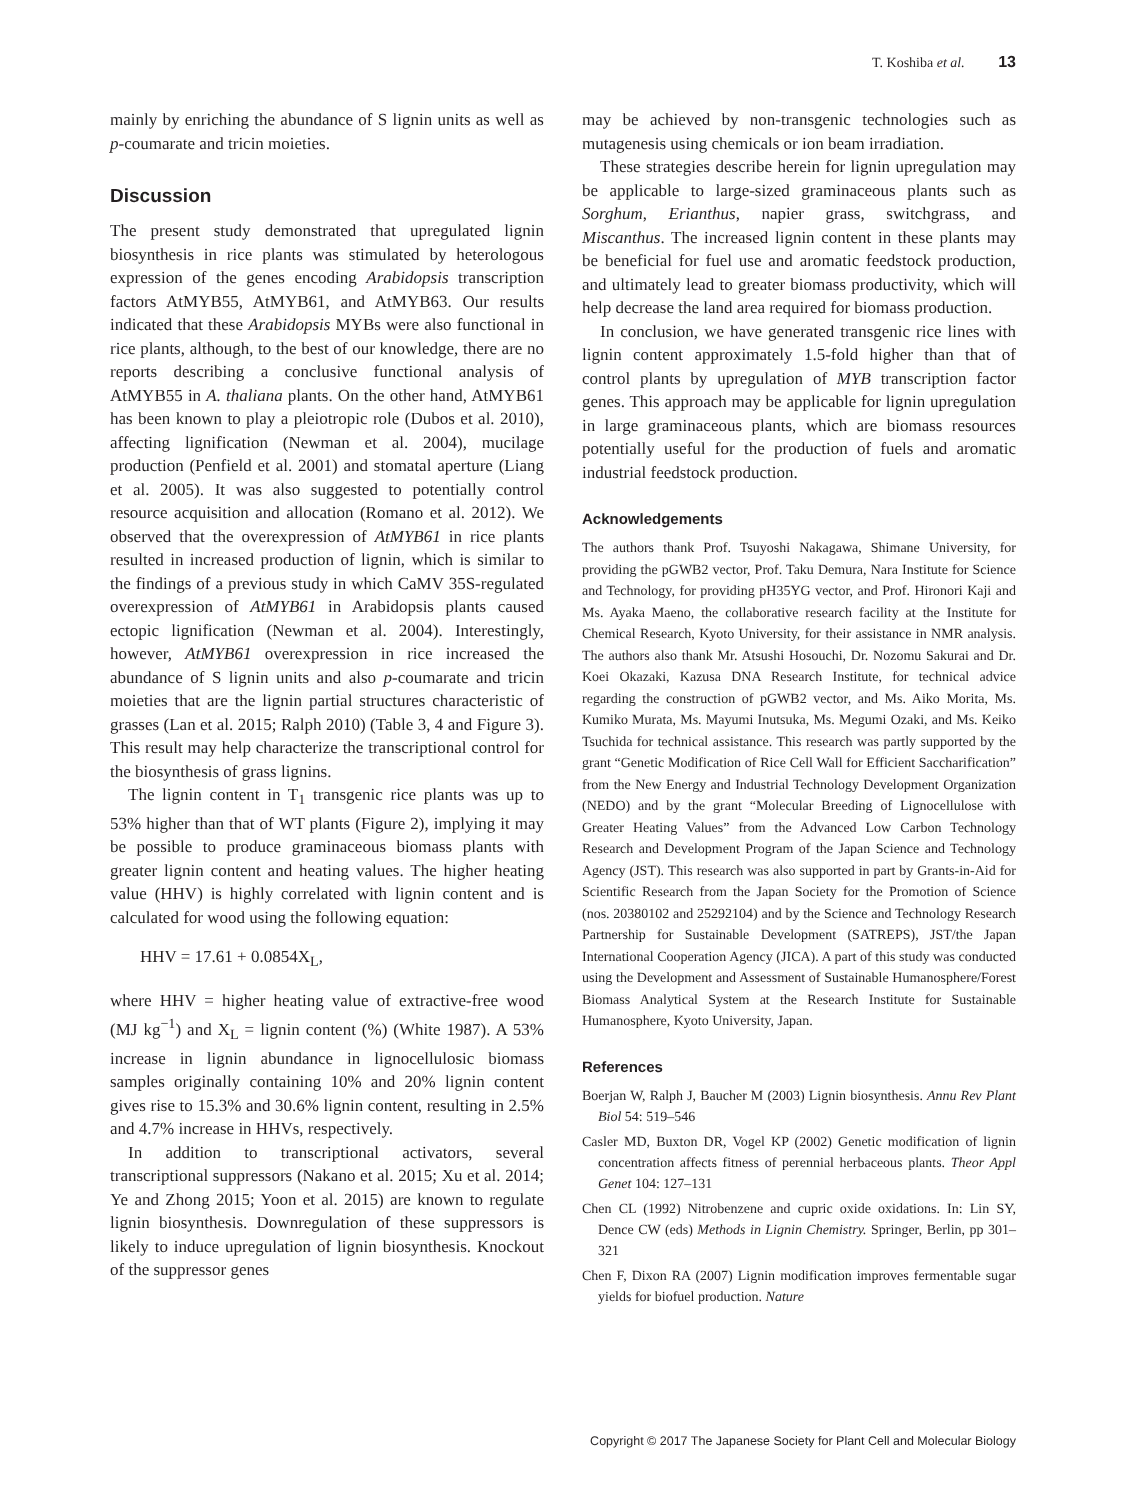T. Koshiba et al. 13
mainly by enriching the abundance of S lignin units as well as p-coumarate and tricin moieties.
Discussion
The present study demonstrated that upregulated lignin biosynthesis in rice plants was stimulated by heterologous expression of the genes encoding Arabidopsis transcription factors AtMYB55, AtMYB61, and AtMYB63. Our results indicated that these Arabidopsis MYBs were also functional in rice plants, although, to the best of our knowledge, there are no reports describing a conclusive functional analysis of AtMYB55 in A. thaliana plants. On the other hand, AtMYB61 has been known to play a pleiotropic role (Dubos et al. 2010), affecting lignification (Newman et al. 2004), mucilage production (Penfield et al. 2001) and stomatal aperture (Liang et al. 2005). It was also suggested to potentially control resource acquisition and allocation (Romano et al. 2012). We observed that the overexpression of AtMYB61 in rice plants resulted in increased production of lignin, which is similar to the findings of a previous study in which CaMV 35S-regulated overexpression of AtMYB61 in Arabidopsis plants caused ectopic lignification (Newman et al. 2004). Interestingly, however, AtMYB61 overexpression in rice increased the abundance of S lignin units and also p-coumarate and tricin moieties that are the lignin partial structures characteristic of grasses (Lan et al. 2015; Ralph 2010) (Table 3, 4 and Figure 3). This result may help characterize the transcriptional control for the biosynthesis of grass lignins.
The lignin content in T<sub>1</sub> transgenic rice plants was up to 53% higher than that of WT plants (Figure 2), implying it may be possible to produce graminaceous biomass plants with greater lignin content and heating values. The higher heating value (HHV) is highly correlated with lignin content and is calculated for wood using the following equation:
HHV = 17.61 + 0.0854X<sub>L</sub>,
where HHV = higher heating value of extractive-free wood (MJ kg<sup>−1</sup>) and X<sub>L</sub> = lignin content (%) (White 1987). A 53% increase in lignin abundance in lignocellulosic biomass samples originally containing 10% and 20% lignin content gives rise to 15.3% and 30.6% lignin content, resulting in 2.5% and 4.7% increase in HHVs, respectively.
In addition to transcriptional activators, several transcriptional suppressors (Nakano et al. 2015; Xu et al. 2014; Ye and Zhong 2015; Yoon et al. 2015) are known to regulate lignin biosynthesis. Downregulation of these suppressors is likely to induce upregulation of lignin biosynthesis. Knockout of the suppressor genes
may be achieved by non-transgenic technologies such as mutagenesis using chemicals or ion beam irradiation.
These strategies describe herein for lignin upregulation may be applicable to large-sized graminaceous plants such as Sorghum, Erianthus, napier grass, switchgrass, and Miscanthus. The increased lignin content in these plants may be beneficial for fuel use and aromatic feedstock production, and ultimately lead to greater biomass productivity, which will help decrease the land area required for biomass production.
In conclusion, we have generated transgenic rice lines with lignin content approximately 1.5-fold higher than that of control plants by upregulation of MYB transcription factor genes. This approach may be applicable for lignin upregulation in large graminaceous plants, which are biomass resources potentially useful for the production of fuels and aromatic industrial feedstock production.
Acknowledgements
The authors thank Prof. Tsuyoshi Nakagawa, Shimane University, for providing the pGWB2 vector, Prof. Taku Demura, Nara Institute for Science and Technology, for providing pH35YG vector, and Prof. Hironori Kaji and Ms. Ayaka Maeno, the collaborative research facility at the Institute for Chemical Research, Kyoto University, for their assistance in NMR analysis. The authors also thank Mr. Atsushi Hosouchi, Dr. Nozomu Sakurai and Dr. Koei Okazaki, Kazusa DNA Research Institute, for technical advice regarding the construction of pGWB2 vector, and Ms. Aiko Morita, Ms. Kumiko Murata, Ms. Mayumi Inutsuka, Ms. Megumi Ozaki, and Ms. Keiko Tsuchida for technical assistance. This research was partly supported by the grant “Genetic Modification of Rice Cell Wall for Efficient Saccharification” from the New Energy and Industrial Technology Development Organization (NEDO) and by the grant “Molecular Breeding of Lignocellulose with Greater Heating Values” from the Advanced Low Carbon Technology Research and Development Program of the Japan Science and Technology Agency (JST). This research was also supported in part by Grants-in-Aid for Scientific Research from the Japan Society for the Promotion of Science (nos. 20380102 and 25292104) and by the Science and Technology Research Partnership for Sustainable Development (SATREPS), JST/the Japan International Cooperation Agency (JICA). A part of this study was conducted using the Development and Assessment of Sustainable Humanosphere/Forest Biomass Analytical System at the Research Institute for Sustainable Humanosphere, Kyoto University, Japan.
References
Boerjan W, Ralph J, Baucher M (2003) Lignin biosynthesis. Annu Rev Plant Biol 54: 519–546
Casler MD, Buxton DR, Vogel KP (2002) Genetic modification of lignin concentration affects fitness of perennial herbaceous plants. Theor Appl Genet 104: 127–131
Chen CL (1992) Nitrobenzene and cupric oxide oxidations. In: Lin SY, Dence CW (eds) Methods in Lignin Chemistry. Springer, Berlin, pp 301–321
Chen F, Dixon RA (2007) Lignin modification improves fermentable sugar yields for biofuel production. Nature
Copyright © 2017 The Japanese Society for Plant Cell and Molecular Biology